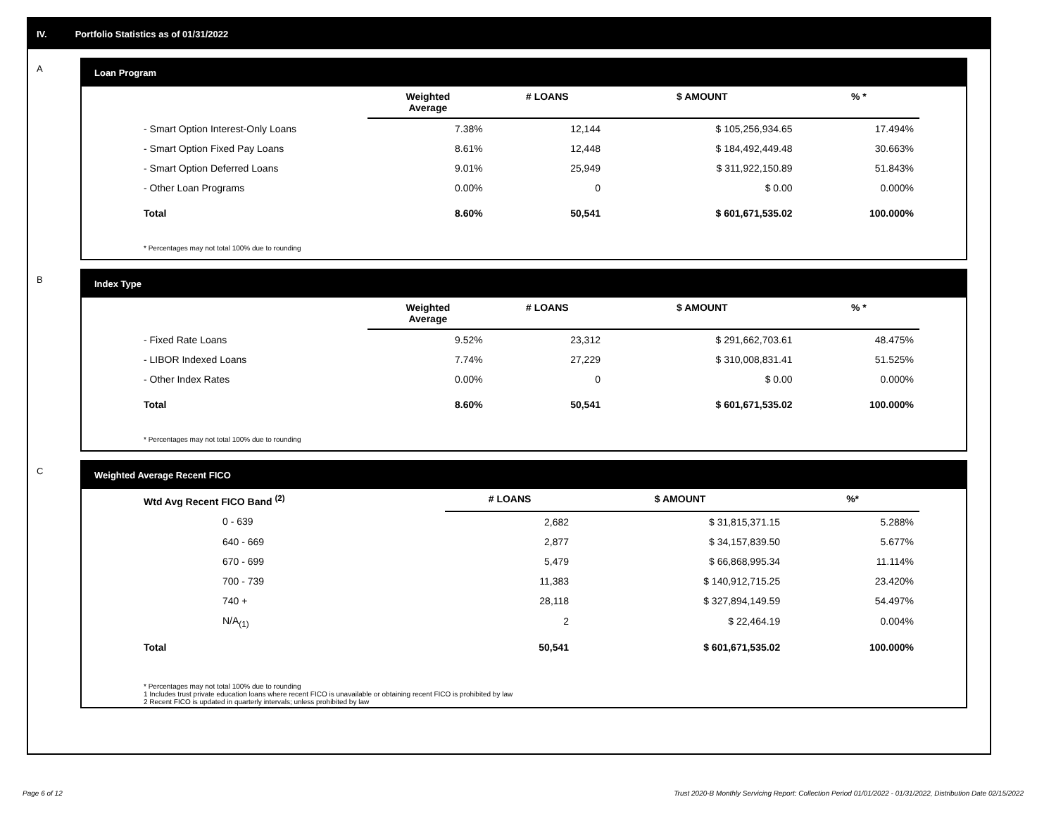IV. Portfolio Statistics as of 01/31/2022
A
Loan Program
| | Weighted Average | # LOANS | $ AMOUNT | % * |
| --- | --- | --- | --- | --- |
| - Smart Option Interest-Only Loans | 7.38% | 12,144 | $ 105,256,934.65 | 17.494% |
| - Smart Option Fixed Pay Loans | 8.61% | 12,448 | $ 184,492,449.48 | 30.663% |
| - Smart Option Deferred Loans | 9.01% | 25,949 | $ 311,922,150.89 | 51.843% |
| - Other Loan Programs | 0.00% | 0 | $ 0.00 | 0.000% |
| Total | 8.60% | 50,541 | $ 601,671,535.02 | 100.000% |
* Percentages may not total 100% due to rounding
B
Index Type
| | Weighted Average | # LOANS | $ AMOUNT | % * |
| --- | --- | --- | --- | --- |
| - Fixed Rate Loans | 9.52% | 23,312 | $ 291,662,703.61 | 48.475% |
| - LIBOR Indexed Loans | 7.74% | 27,229 | $ 310,008,831.41 | 51.525% |
| - Other Index Rates | 0.00% | 0 | $ 0.00 | 0.000% |
| Total | 8.60% | 50,541 | $ 601,671,535.02 | 100.000% |
* Percentages may not total 100% due to rounding
C
Weighted Average Recent FICO
| Wtd Avg Recent FICO Band <sup>(2)</sup> | # LOANS | $ AMOUNT | %* |
| --- | --- | --- | --- |
| 0 - 639 | 2,682 | $ 31,815,371.15 | 5.288% |
| 640 - 669 | 2,877 | $ 34,157,839.50 | 5.677% |
| 670 - 699 | 5,479 | $ 66,868,995.34 | 11.114% |
| 700 - 739 | 11,383 | $ 140,912,715.25 | 23.420% |
| 740 + | 28,118 | $ 327,894,149.59 | 54.497% |
| N/A<sub>(1)</sub> | 2 | $ 22,464.19 | 0.004% |
| Total | 50,541 | $ 601,671,535.02 | 100.000% |
* Percentages may not total 100% due to rounding
1 Includes trust private education loans where recent FICO is unavailable or obtaining recent FICO is prohibited by law
2 Recent FICO is updated in quarterly intervals; unless prohibited by law
Page 6 of 12
Trust 2020-B Monthly Servicing Report: Collection Period 01/01/2022 - 01/31/2022, Distribution Date 02/15/2022